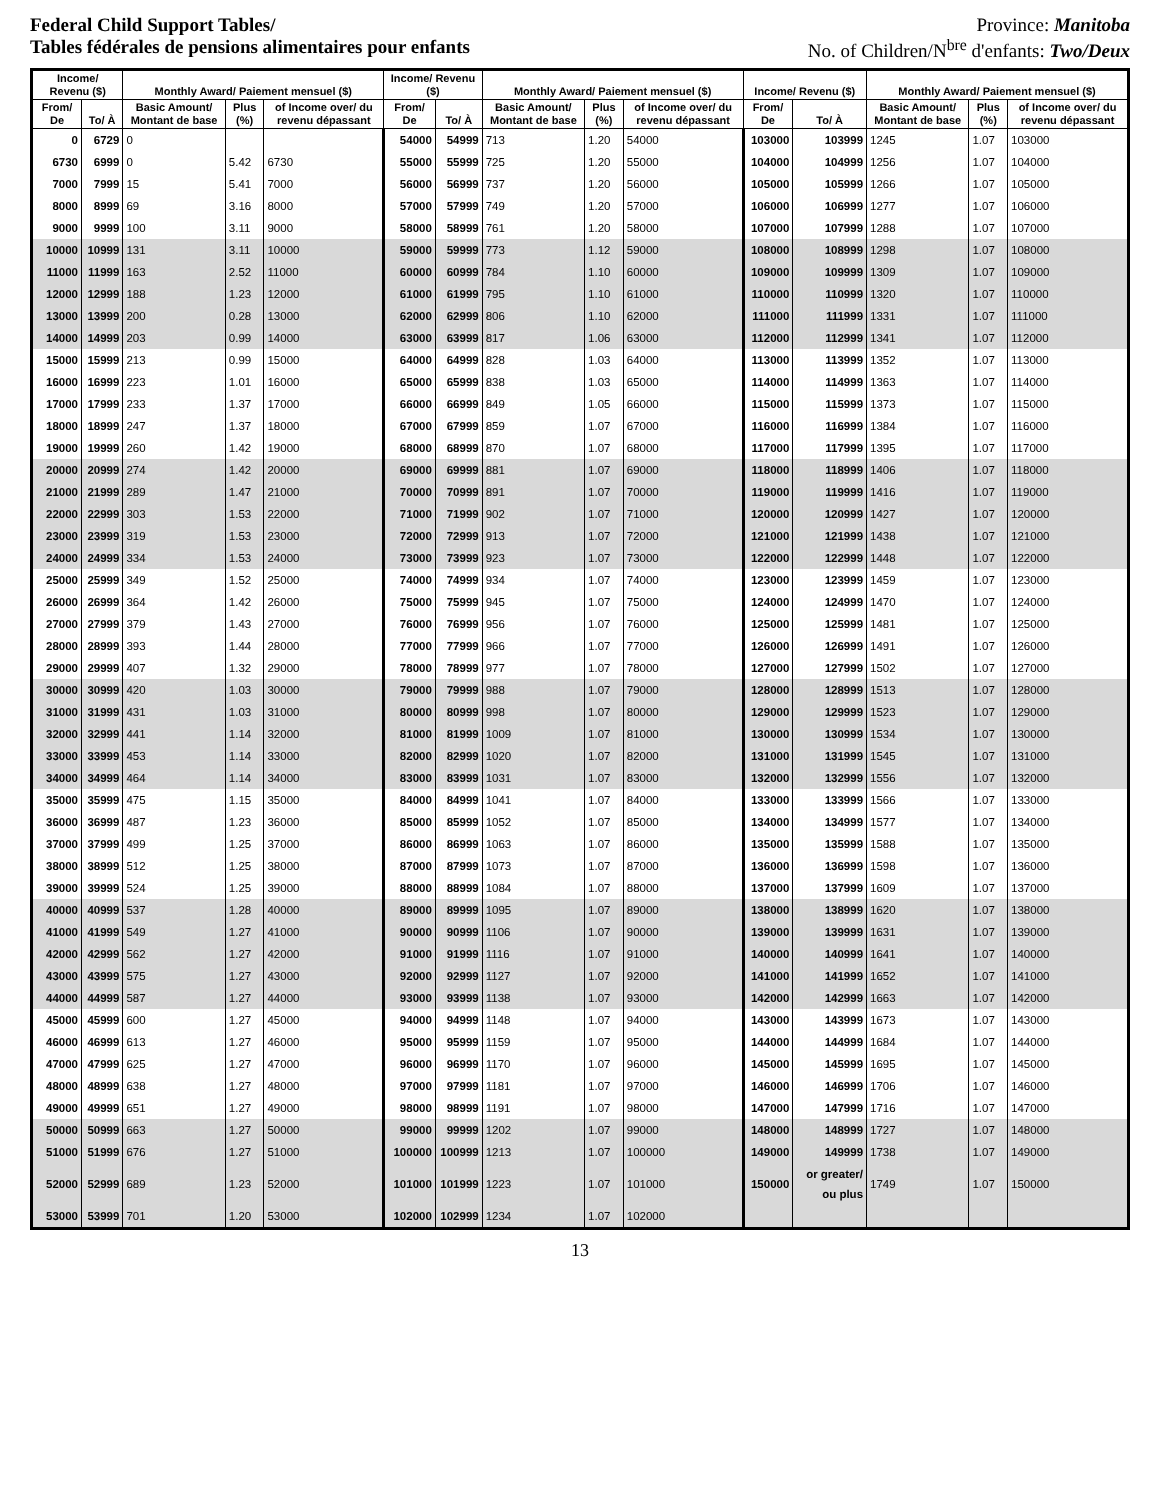Federal Child Support Tables/
Tables fédérales de pensions alimentaires pour enfants
Province: Manitoba
No. of Children/N<sup>bre</sup> d'enfants: Two/Deux
| Income/ Revenu ($) | | Monthly Award/ Paiement mensuel ($) | | | Income/ Revenu ($) | | Monthly Award/ Paiement mensuel ($) | | | Income/ Revenu ($) | | Monthly Award/ Paiement mensuel ($) | | |
| --- | --- | --- | --- | --- | --- | --- | --- | --- | --- | --- | --- | --- | --- | --- |
| From/ De | To/ À | Basic Amount/ Montant de base | Plus (%) | of Income over/ du revenu dépassant | From/ De | To/ À | Basic Amount/ Montant de base | Plus (%) | of Income over/ du revenu dépassant | From/ De | To/ À | Basic Amount/ Montant de base | Plus (%) | of Income over/ du revenu dépassant |
| 0 | 6729 | 0 | | | 54000 | 54999 | 713 | 1.20 | 54000 | 103000 | 103999 | 1245 | 1.07 | 103000 |
| 6730 | 6999 | 0 | 5.42 | 6730 | 55000 | 55999 | 725 | 1.20 | 55000 | 104000 | 104999 | 1256 | 1.07 | 104000 |
| 7000 | 7999 | 15 | 5.41 | 7000 | 56000 | 56999 | 737 | 1.20 | 56000 | 105000 | 105999 | 1266 | 1.07 | 105000 |
| 8000 | 8999 | 69 | 3.16 | 8000 | 57000 | 57999 | 749 | 1.20 | 57000 | 106000 | 106999 | 1277 | 1.07 | 106000 |
| 9000 | 9999 | 100 | 3.11 | 9000 | 58000 | 58999 | 761 | 1.20 | 58000 | 107000 | 107999 | 1288 | 1.07 | 107000 |
| 10000 | 10999 | 131 | 3.11 | 10000 | 59000 | 59999 | 773 | 1.12 | 59000 | 108000 | 108999 | 1298 | 1.07 | 108000 |
| 11000 | 11999 | 163 | 2.52 | 11000 | 60000 | 60999 | 784 | 1.10 | 60000 | 109000 | 109999 | 1309 | 1.07 | 109000 |
| 12000 | 12999 | 188 | 1.23 | 12000 | 61000 | 61999 | 795 | 1.10 | 61000 | 110000 | 110999 | 1320 | 1.07 | 110000 |
| 13000 | 13999 | 200 | 0.28 | 13000 | 62000 | 62999 | 806 | 1.10 | 62000 | 111000 | 111999 | 1331 | 1.07 | 111000 |
| 14000 | 14999 | 203 | 0.99 | 14000 | 63000 | 63999 | 817 | 1.06 | 63000 | 112000 | 112999 | 1341 | 1.07 | 112000 |
| 15000 | 15999 | 213 | 0.99 | 15000 | 64000 | 64999 | 828 | 1.03 | 64000 | 113000 | 113999 | 1352 | 1.07 | 113000 |
| 16000 | 16999 | 223 | 1.01 | 16000 | 65000 | 65999 | 838 | 1.03 | 65000 | 114000 | 114999 | 1363 | 1.07 | 114000 |
| 17000 | 17999 | 233 | 1.37 | 17000 | 66000 | 66999 | 849 | 1.05 | 66000 | 115000 | 115999 | 1373 | 1.07 | 115000 |
| 18000 | 18999 | 247 | 1.37 | 18000 | 67000 | 67999 | 859 | 1.07 | 67000 | 116000 | 116999 | 1384 | 1.07 | 116000 |
| 19000 | 19999 | 260 | 1.42 | 19000 | 68000 | 68999 | 870 | 1.07 | 68000 | 117000 | 117999 | 1395 | 1.07 | 117000 |
| 20000 | 20999 | 274 | 1.42 | 20000 | 69000 | 69999 | 881 | 1.07 | 69000 | 118000 | 118999 | 1406 | 1.07 | 118000 |
| 21000 | 21999 | 289 | 1.47 | 21000 | 70000 | 70999 | 891 | 1.07 | 70000 | 119000 | 119999 | 1416 | 1.07 | 119000 |
| 22000 | 22999 | 303 | 1.53 | 22000 | 71000 | 71999 | 902 | 1.07 | 71000 | 120000 | 120999 | 1427 | 1.07 | 120000 |
| 23000 | 23999 | 319 | 1.53 | 23000 | 72000 | 72999 | 913 | 1.07 | 72000 | 121000 | 121999 | 1438 | 1.07 | 121000 |
| 24000 | 24999 | 334 | 1.53 | 24000 | 73000 | 73999 | 923 | 1.07 | 73000 | 122000 | 122999 | 1448 | 1.07 | 122000 |
| 25000 | 25999 | 349 | 1.52 | 25000 | 74000 | 74999 | 934 | 1.07 | 74000 | 123000 | 123999 | 1459 | 1.07 | 123000 |
| 26000 | 26999 | 364 | 1.42 | 26000 | 75000 | 75999 | 945 | 1.07 | 75000 | 124000 | 124999 | 1470 | 1.07 | 124000 |
| 27000 | 27999 | 379 | 1.43 | 27000 | 76000 | 76999 | 956 | 1.07 | 76000 | 125000 | 125999 | 1481 | 1.07 | 125000 |
| 28000 | 28999 | 393 | 1.44 | 28000 | 77000 | 77999 | 966 | 1.07 | 77000 | 126000 | 126999 | 1491 | 1.07 | 126000 |
| 29000 | 29999 | 407 | 1.32 | 29000 | 78000 | 78999 | 977 | 1.07 | 78000 | 127000 | 127999 | 1502 | 1.07 | 127000 |
| 30000 | 30999 | 420 | 1.03 | 30000 | 79000 | 79999 | 988 | 1.07 | 79000 | 128000 | 128999 | 1513 | 1.07 | 128000 |
| 31000 | 31999 | 431 | 1.03 | 31000 | 80000 | 80999 | 998 | 1.07 | 80000 | 129000 | 129999 | 1523 | 1.07 | 129000 |
| 32000 | 32999 | 441 | 1.14 | 32000 | 81000 | 81999 | 1009 | 1.07 | 81000 | 130000 | 130999 | 1534 | 1.07 | 130000 |
| 33000 | 33999 | 453 | 1.14 | 33000 | 82000 | 82999 | 1020 | 1.07 | 82000 | 131000 | 131999 | 1545 | 1.07 | 131000 |
| 34000 | 34999 | 464 | 1.14 | 34000 | 83000 | 83999 | 1031 | 1.07 | 83000 | 132000 | 132999 | 1556 | 1.07 | 132000 |
| 35000 | 35999 | 475 | 1.15 | 35000 | 84000 | 84999 | 1041 | 1.07 | 84000 | 133000 | 133999 | 1566 | 1.07 | 133000 |
| 36000 | 36999 | 487 | 1.23 | 36000 | 85000 | 85999 | 1052 | 1.07 | 85000 | 134000 | 134999 | 1577 | 1.07 | 134000 |
| 37000 | 37999 | 499 | 1.25 | 37000 | 86000 | 86999 | 1063 | 1.07 | 86000 | 135000 | 135999 | 1588 | 1.07 | 135000 |
| 38000 | 38999 | 512 | 1.25 | 38000 | 87000 | 87999 | 1073 | 1.07 | 87000 | 136000 | 136999 | 1598 | 1.07 | 136000 |
| 39000 | 39999 | 524 | 1.25 | 39000 | 88000 | 88999 | 1084 | 1.07 | 88000 | 137000 | 137999 | 1609 | 1.07 | 137000 |
| 40000 | 40999 | 537 | 1.28 | 40000 | 89000 | 89999 | 1095 | 1.07 | 89000 | 138000 | 138999 | 1620 | 1.07 | 138000 |
| 41000 | 41999 | 549 | 1.27 | 41000 | 90000 | 90999 | 1106 | 1.07 | 90000 | 139000 | 139999 | 1631 | 1.07 | 139000 |
| 42000 | 42999 | 562 | 1.27 | 42000 | 91000 | 91999 | 1116 | 1.07 | 91000 | 140000 | 140999 | 1641 | 1.07 | 140000 |
| 43000 | 43999 | 575 | 1.27 | 43000 | 92000 | 92999 | 1127 | 1.07 | 92000 | 141000 | 141999 | 1652 | 1.07 | 141000 |
| 44000 | 44999 | 587 | 1.27 | 44000 | 93000 | 93999 | 1138 | 1.07 | 93000 | 142000 | 142999 | 1663 | 1.07 | 142000 |
| 45000 | 45999 | 600 | 1.27 | 45000 | 94000 | 94999 | 1148 | 1.07 | 94000 | 143000 | 143999 | 1673 | 1.07 | 143000 |
| 46000 | 46999 | 613 | 1.27 | 46000 | 95000 | 95999 | 1159 | 1.07 | 95000 | 144000 | 144999 | 1684 | 1.07 | 144000 |
| 47000 | 47999 | 625 | 1.27 | 47000 | 96000 | 96999 | 1170 | 1.07 | 96000 | 145000 | 145999 | 1695 | 1.07 | 145000 |
| 48000 | 48999 | 638 | 1.27 | 48000 | 97000 | 97999 | 1181 | 1.07 | 97000 | 146000 | 146999 | 1706 | 1.07 | 146000 |
| 49000 | 49999 | 651 | 1.27 | 49000 | 98000 | 98999 | 1191 | 1.07 | 98000 | 147000 | 147999 | 1716 | 1.07 | 147000 |
| 50000 | 50999 | 663 | 1.27 | 50000 | 99000 | 99999 | 1202 | 1.07 | 99000 | 148000 | 148999 | 1727 | 1.07 | 148000 |
| 51000 | 51999 | 676 | 1.27 | 51000 | 100000 | 100999 | 1213 | 1.07 | 100000 | 149000 | 149999 | 1738 | 1.07 | 149000 |
| 52000 | 52999 | 689 | 1.23 | 52000 | 101000 | 101999 | 1223 | 1.07 | 101000 | 150000 | or greater/ ou plus | 1749 | 1.07 | 150000 |
| 53000 | 53999 | 701 | 1.20 | 53000 | 102000 | 102999 | 1234 | 1.07 | 102000 | | | | | |
13